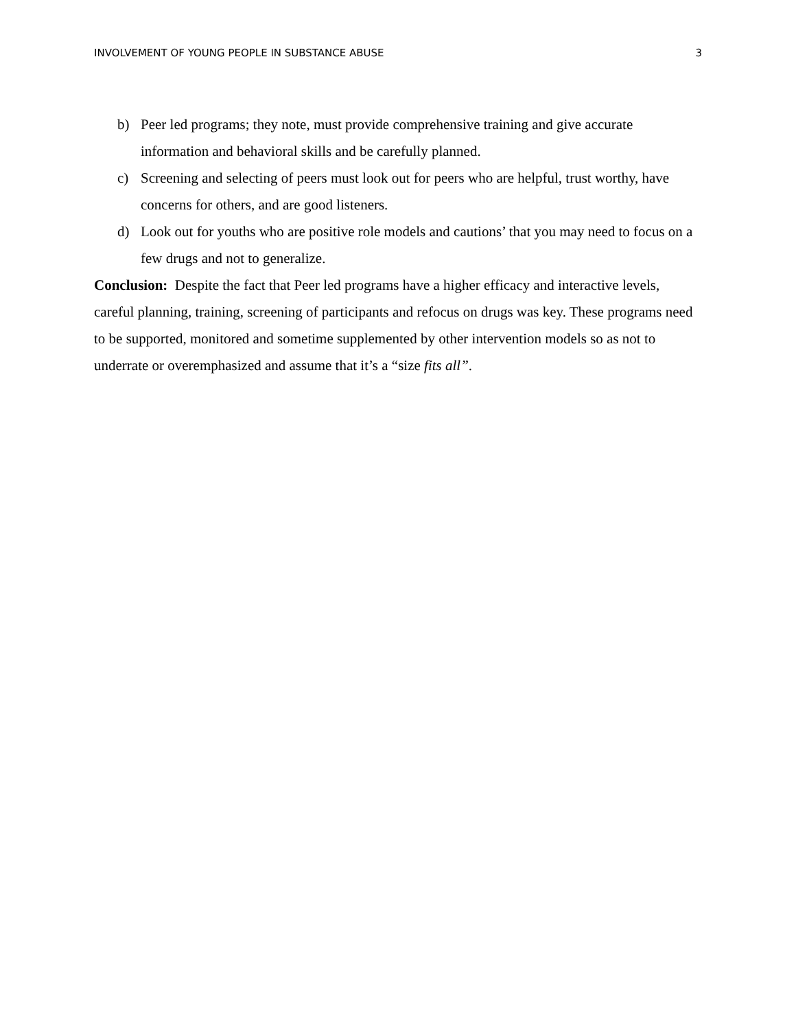INVOLVEMENT OF YOUNG PEOPLE IN SUBSTANCE ABUSE 3
b) Peer led programs; they note, must provide comprehensive training and give accurate information and behavioral skills and be carefully planned.
c) Screening and selecting of peers must look out for peers who are helpful, trust worthy, have concerns for others, and are good listeners.
d) Look out for youths who are positive role models and cautions’ that you may need to focus on a few drugs and not to generalize.
Conclusion: Despite the fact that Peer led programs have a higher efficacy and interactive levels, careful planning, training, screening of participants and refocus on drugs was key. These programs need to be supported, monitored and sometime supplemented by other intervention models so as not to underrate or overemphasized and assume that it’s a “size fits all”.